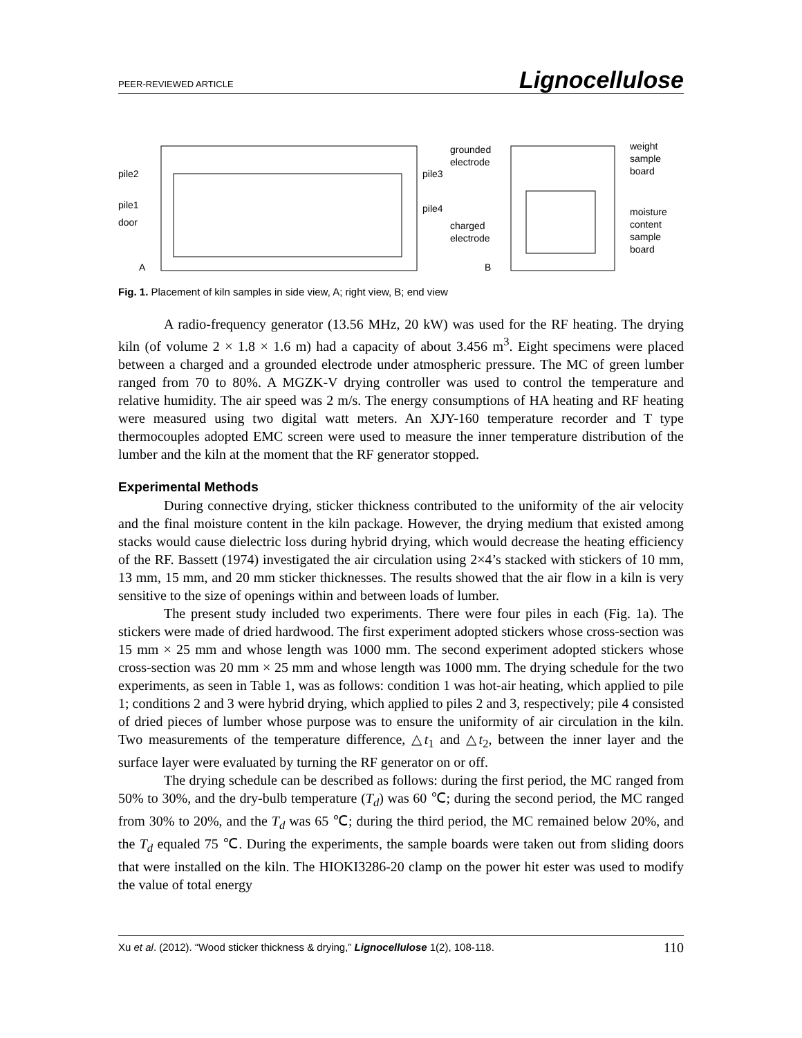PEER-REVIEWED ARTICLE Lignocellulose
pile2
pile1
door
pile3
pile4
grounded
electrode
charged
electrode
weight
sample
board
moisture
content
sample
board
A
B
Fig. 1. Placement of kiln samples in side view, A; right view, B; end view
A radio-frequency generator (13.56 MHz, 20 kW) was used for the RF heating. The drying kiln (of volume 2 × 1.8 × 1.6 m) had a capacity of about 3.456 m<sup>3</sup>. Eight specimens were placed between a charged and a grounded electrode under atmospheric pressure. The MC of green lumber ranged from 70 to 80%. A MGZK-V drying controller was used to control the temperature and relative humidity. The air speed was 2 m/s. The energy consumptions of HA heating and RF heating were measured using two digital watt meters. An XJY-160 temperature recorder and T type thermocouples adopted EMC screen were used to measure the inner temperature distribution of the lumber and the kiln at the moment that the RF generator stopped.
Experimental Methods
During connective drying, sticker thickness contributed to the uniformity of the air velocity and the final moisture content in the kiln package. However, the drying medium that existed among stacks would cause dielectric loss during hybrid drying, which would decrease the heating efficiency of the RF. Bassett (1974) investigated the air circulation using 2×4’s stacked with stickers of 10 mm, 13 mm, 15 mm, and 20 mm sticker thicknesses. The results showed that the air flow in a kiln is very sensitive to the size of openings within and between loads of lumber.
The present study included two experiments. There were four piles in each (Fig. 1a). The stickers were made of dried hardwood. The first experiment adopted stickers whose cross-section was 15 mm × 25 mm and whose length was 1000 mm. The second experiment adopted stickers whose cross-section was 20 mm × 25 mm and whose length was 1000 mm. The drying schedule for the two experiments, as seen in Table 1, was as follows: condition 1 was hot-air heating, which applied to pile 1; conditions 2 and 3 were hybrid drying, which applied to piles 2 and 3, respectively; pile 4 consisted of dried pieces of lumber whose purpose was to ensure the uniformity of air circulation in the kiln. Two measurements of the temperature difference, △t<sub>1</sub> and △t<sub>2</sub>, between the inner layer and the surface layer were evaluated by turning the RF generator on or off.
The drying schedule can be described as follows: during the first period, the MC ranged from 50% to 30%, and the dry-bulb temperature (T<sub>d</sub>) was 60 ℃; during the second period, the MC ranged from 30% to 20%, and the T<sub>d</sub> was 65 ℃; during the third period, the MC remained below 20%, and the T<sub>d</sub> equaled 75 ℃. During the experiments, the sample boards were taken out from sliding doors that were installed on the kiln. The HIOKI3286-20 clamp on the power hit ester was used to modify the value of total energy
Xu et al. (2012). “Wood sticker thickness & drying,” Lignocellulose 1(2), 108-118. 110